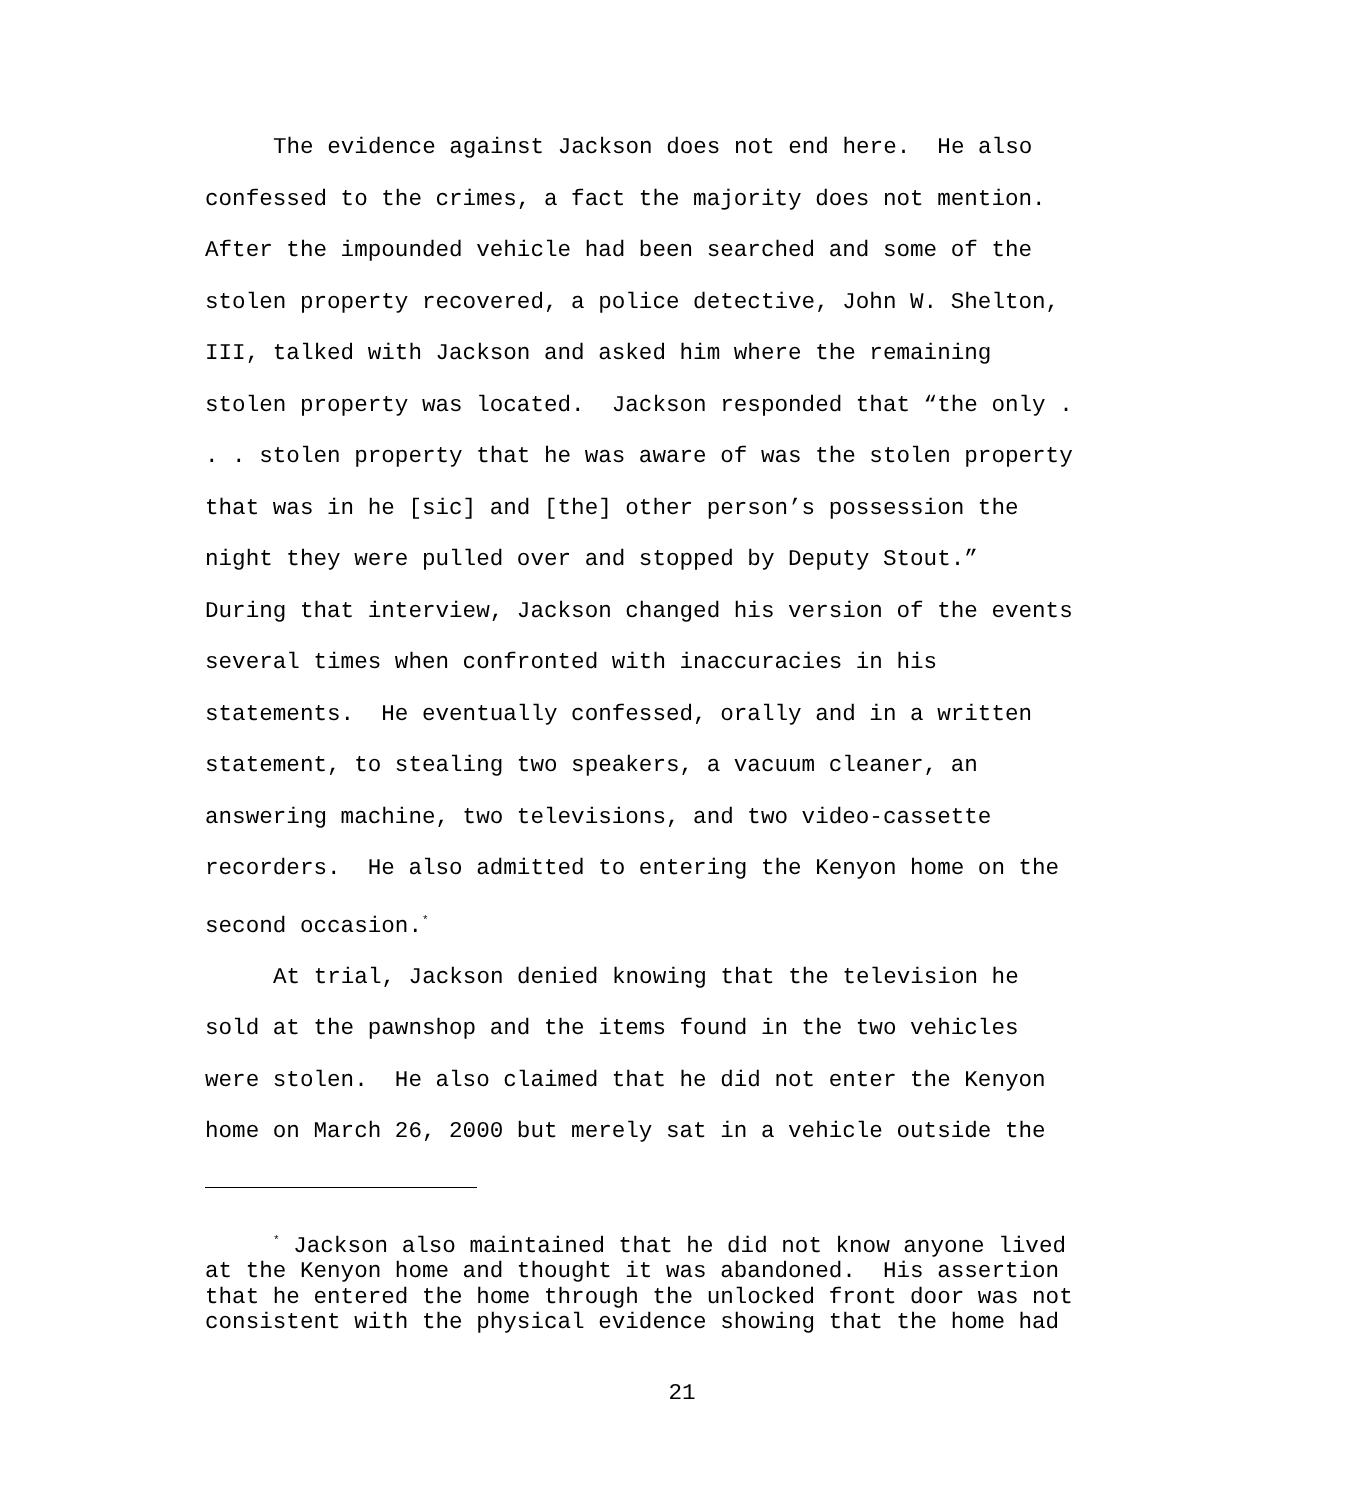The evidence against Jackson does not end here. He also confessed to the crimes, a fact the majority does not mention. After the impounded vehicle had been searched and some of the stolen property recovered, a police detective, John W. Shelton, III, talked with Jackson and asked him where the remaining stolen property was located. Jackson responded that “the only . . . stolen property that he was aware of was the stolen property that was in he [sic] and [the] other person’s possession the night they were pulled over and stopped by Deputy Stout.” During that interview, Jackson changed his version of the events several times when confronted with inaccuracies in his statements. He eventually confessed, orally and in a written statement, to stealing two speakers, a vacuum cleaner, an answering machine, two televisions, and two video-cassette recorders. He also admitted to entering the Kenyon home on the second occasion.<sup>*</sup>
At trial, Jackson denied knowing that the television he sold at the pawnshop and the items found in the two vehicles were stolen. He also claimed that he did not enter the Kenyon home on March 26, 2000 but merely sat in a vehicle outside the
<sup>*</sup> Jackson also maintained that he did not know anyone lived at the Kenyon home and thought it was abandoned. His assertion that he entered the home through the unlocked front door was not consistent with the physical evidence showing that the home had
21